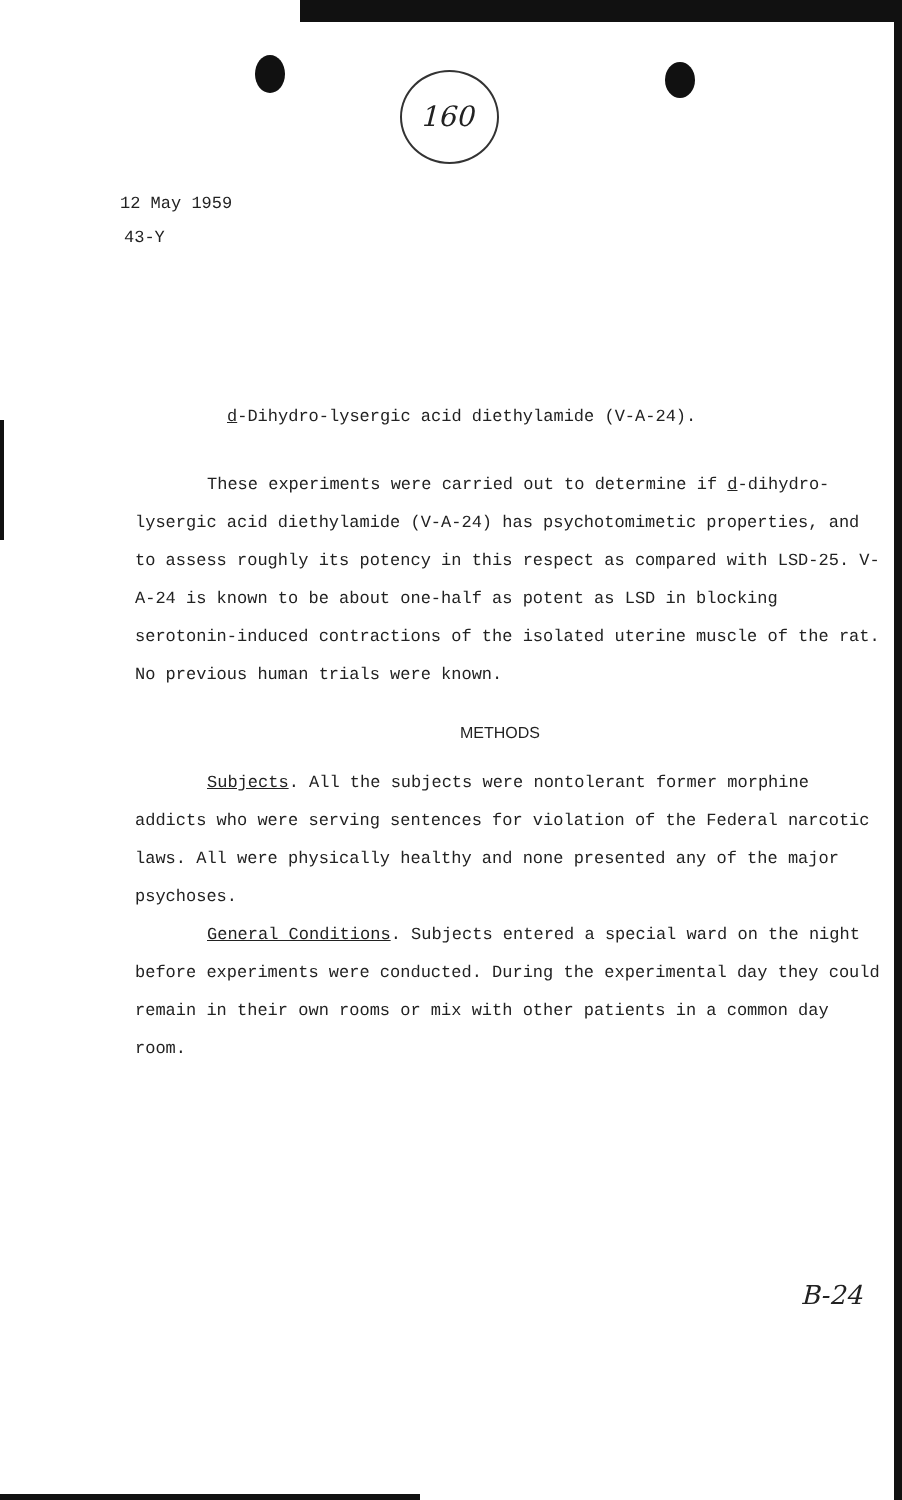160
12 May 1959
43-Y
d-Dihydro-lysergic acid diethylamide (V-A-24).
These experiments were carried out to determine if d-dihydro-lysergic acid diethylamide (V-A-24) has psychotomimetic properties, and to assess roughly its potency in this respect as compared with LSD-25. V-A-24 is known to be about one-half as potent as LSD in blocking serotonin-induced contractions of the isolated uterine muscle of the rat. No previous human trials were known.
METHODS
Subjects. All the subjects were nontolerant former morphine addicts who were serving sentences for violation of the Federal narcotic laws. All were physically healthy and none presented any of the major psychoses.
General Conditions. Subjects entered a special ward on the night before experiments were conducted. During the experimental day they could remain in their own rooms or mix with other patients in a common day room.
B-24